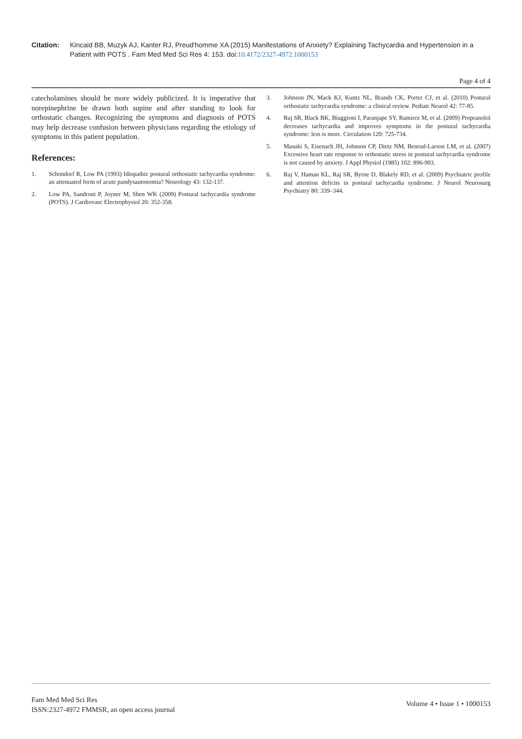Citation: Kincaid BB, Muzyk AJ, Kanter RJ, Preud'homme XA (2015) Manifestations of Anxiety? Explaining Tachycardia and Hypertension in a Patient with POTS . Fam Med Med Sci Res 4: 153. doi:10.4172/2327-4972.1000153
Page 4 of 4
catecholamines should be more widely publicized. It is imperative that norepinephrine be drawn both supine and after standing to look for orthostatic changes. Recognizing the symptoms and diagnosis of POTS may help decrease confusion between physicians regarding the etiology of symptoms in this patient population.
References:
1. Schondorf R, Low PA (1993) Idiopathic postural orthostatic tachycardia syndrome: an attenuated form of acute pandysautonomia? Neurology 43: 132-137.
2. Low PA, Sandroni P, Joyner M, Shen WK (2009) Postural tachycardia syndrome (POTS). J Cardiovasc Electrophysiol 20: 352-358.
3. Johnson JN, Mack KJ, Kuntz NL, Brands CK, Porter CJ, et al. (2010) Postural orthostatic tachycardia syndrome: a clinical review. Pediatr Neurol 42: 77-85.
4. Raj SR, Black BK, Biaggioni I, Paranjape SY, Ramirez M, et al. (2009) Propranolol decreases tachycardia and improves symptoms in the postural tachycardia syndrome: less is more. Circulation 120: 725-734.
5. Masuki S, Eisenach JH, Johnson CP, Dietz NM, Benrud-Larson LM, et al. (2007) Excessive heart rate response to orthostatic stress in postural tachycardia syndrome is not caused by anxiety. J Appl Physiol (1985) 102: 896-903.
6. Raj V, Haman KL, Raj SR, Byrne D, Blakely RD, et al. (2009) Psychiatric profile and attention deficits in postural tachycardia syndrome. J Neurol Neurosurg Psychiatry 80: 339–344.
Fam Med Med Sci Res
ISSN:2327-4972 FMMSR, an open access journal
Volume 4 • Issue 1 • 1000153